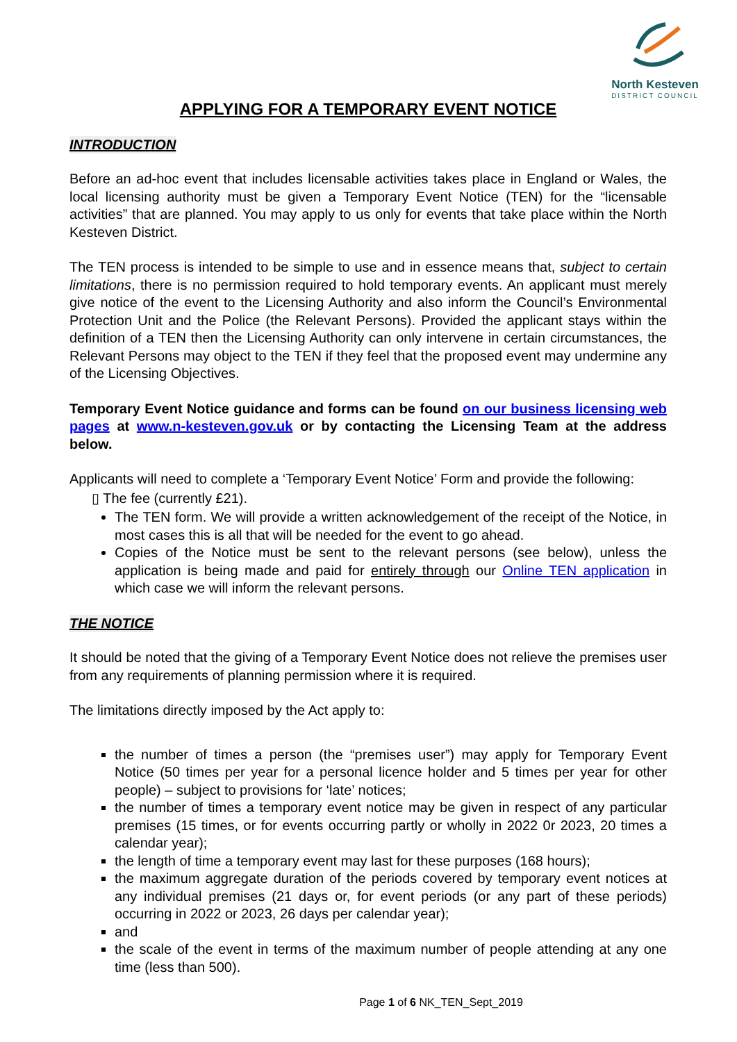North Kesteven
DISTRICT COUNCIL
APPLYING FOR A TEMPORARY EVENT NOTICE
INTRODUCTION
Before an ad-hoc event that includes licensable activities takes place in England or Wales, the local licensing authority must be given a Temporary Event Notice (TEN) for the “licensable activities” that are planned. You may apply to us only for events that take place within the North Kesteven District.
The TEN process is intended to be simple to use and in essence means that, subject to certain limitations, there is no permission required to hold temporary events. An applicant must merely give notice of the event to the Licensing Authority and also inform the Council’s Environmental Protection Unit and the Police (the Relevant Persons). Provided the applicant stays within the definition of a TEN then the Licensing Authority can only intervene in certain circumstances, the Relevant Persons may object to the TEN if they feel that the proposed event may undermine any of the Licensing Objectives.
Temporary Event Notice guidance and forms can be found on our business licensing web pages at www.n-kesteven.gov.uk or by contacting the Licensing Team at the address below.
Applicants will need to complete a ‘Temporary Event Notice’ Form and provide the following:
▯ The fee (currently £21).
The TEN form. We will provide a written acknowledgement of the receipt of the Notice, in most cases this is all that will be needed for the event to go ahead.
Copies of the Notice must be sent to the relevant persons (see below), unless the application is being made and paid for entirely through our Online TEN application in which case we will inform the relevant persons.
THE NOTICE
It should be noted that the giving of a Temporary Event Notice does not relieve the premises user from any requirements of planning permission where it is required.
The limitations directly imposed by the Act apply to:
the number of times a person (the “premises user”) may apply for Temporary Event Notice (50 times per year for a personal licence holder and 5 times per year for other people) – subject to provisions for ‘late’ notices;
the number of times a temporary event notice may be given in respect of any particular premises (15 times, or for events occurring partly or wholly in 2022 0r 2023, 20 times a calendar year);
the length of time a temporary event may last for these purposes (168 hours);
the maximum aggregate duration of the periods covered by temporary event notices at any individual premises (21 days or, for event periods (or any part of these periods) occurring in 2022 or 2023, 26 days per calendar year);
and
the scale of the event in terms of the maximum number of people attending at any one time (less than 500).
Page 1 of 6 NK_TEN_Sept_2019